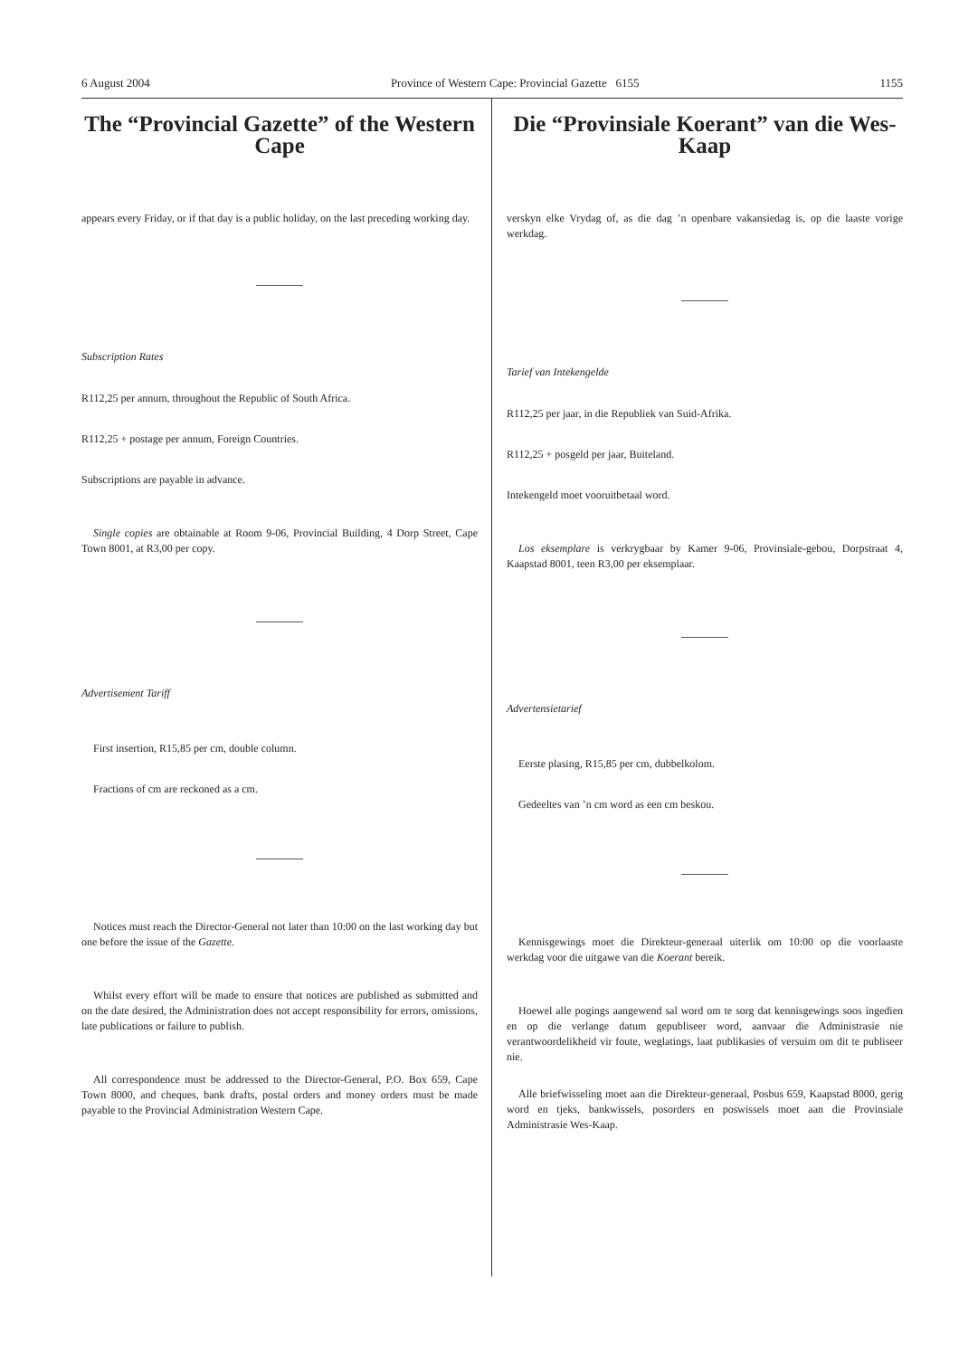6 August 2004 Province of Western Cape: Provincial Gazette 6155 1155
The “Provincial Gazette” of the Western Cape
appears every Friday, or if that day is a public holiday, on the last preceding working day.
Subscription Rates
R112,25 per annum, throughout the Republic of South Africa.
R112,25 + postage per annum, Foreign Countries.
Subscriptions are payable in advance.
Single copies are obtainable at Room 9-06, Provincial Building, 4 Dorp Street, Cape Town 8001, at R3,00 per copy.
Advertisement Tariff
First insertion, R15,85 per cm, double column.
Fractions of cm are reckoned as a cm.
Notices must reach the Director-General not later than 10:00 on the last working day but one before the issue of the Gazette.
Whilst every effort will be made to ensure that notices are published as submitted and on the date desired, the Administration does not accept responsibility for errors, omissions, late publications or failure to publish.
All correspondence must be addressed to the Director-General, P.O. Box 659, Cape Town 8000, and cheques, bank drafts, postal orders and money orders must be made payable to the Provincial Administration Western Cape.
Die “Provinsiale Koerant” van die Wes-Kaap
verskyn elke Vrydag of, as die dag ’n openbare vakansiedag is, op die laaste vorige werkdag.
Tarief van Intekengelde
R112,25 per jaar, in die Republiek van Suid-Afrika.
R112,25 + posgeld per jaar, Buiteland.
Intekengeld moet vooruitbetaal word.
Los eksemplare is verkrygbaar by Kamer 9-06, Provinsiale-gebou, Dorpstraat 4, Kaapstad 8001, teen R3,00 per eksemplaar.
Advertensietarief
Eerste plasing, R15,85 per cm, dubbelkolom.
Gedeeltes van ’n cm word as een cm beskou.
Kennisgewings moet die Direkteur-generaal uiterlik om 10:00 op die voorlaaste werkdag voor die uitgawe van die Koerant bereik.
Hoewel alle pogings aangewend sal word om te sorg dat kennisgewings soos ingedien en op die verlange datum gepubliseer word, aanvaar die Administrasie nie verantwoordelikheid vir foute, weglatings, laat publikasies of versuim om dit te publiseer nie.
Alle briefwisseling moet aan die Direkteur-generaal, Posbus 659, Kaapstad 8000, gerig word en tjeks, bankwissels, posorders en poswissels moet aan die Provinsiale Administrasie Wes-Kaap.